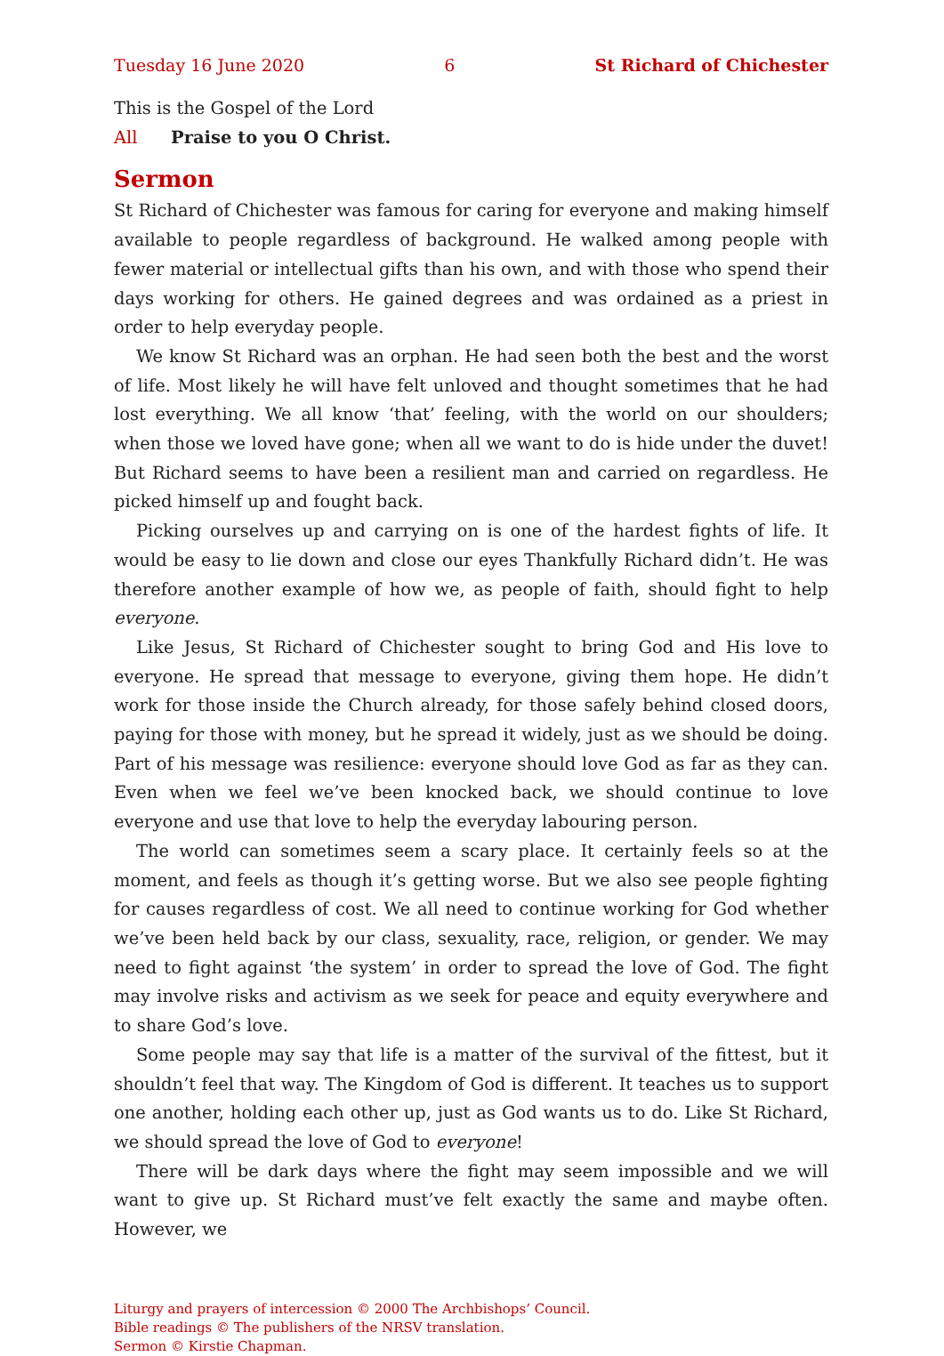Tuesday 16 June 2020 6 St Richard of Chichester
This is the Gospel of the Lord
All Praise to you O Christ.
Sermon
St Richard of Chichester was famous for caring for everyone and making himself available to people regardless of background. He walked among people with fewer material or intellectual gifts than his own, and with those who spend their days working for others. He gained degrees and was ordained as a priest in order to help everyday people.
We know St Richard was an orphan. He had seen both the best and the worst of life. Most likely he will have felt unloved and thought sometimes that he had lost everything. We all know ‘that’ feeling, with the world on our shoulders; when those we loved have gone; when all we want to do is hide under the duvet! But Richard seems to have been a resilient man and carried on regardless. He picked himself up and fought back.
Picking ourselves up and carrying on is one of the hardest fights of life. It would be easy to lie down and close our eyes Thankfully Richard didn’t. He was therefore another example of how we, as people of faith, should fight to help everyone.
Like Jesus, St Richard of Chichester sought to bring God and His love to everyone. He spread that message to everyone, giving them hope. He didn’t work for those inside the Church already, for those safely behind closed doors, paying for those with money, but he spread it widely, just as we should be doing. Part of his message was resilience: everyone should love God as far as they can. Even when we feel we’ve been knocked back, we should continue to love everyone and use that love to help the everyday labouring person.
The world can sometimes seem a scary place. It certainly feels so at the moment, and feels as though it’s getting worse. But we also see people fighting for causes regardless of cost. We all need to continue working for God whether we’ve been held back by our class, sexuality, race, religion, or gender. We may need to fight against ‘the system’ in order to spread the love of God. The fight may involve risks and activism as we seek for peace and equity everywhere and to share God’s love.
Some people may say that life is a matter of the survival of the fittest, but it shouldn’t feel that way. The Kingdom of God is different. It teaches us to support one another, holding each other up, just as God wants us to do. Like St Richard, we should spread the love of God to everyone!
There will be dark days where the fight may seem impossible and we will want to give up. St Richard must’ve felt exactly the same and maybe often. However, we
Liturgy and prayers of intercession © 2000 The Archbishops’ Council.
Bible readings © The publishers of the NRSV translation.
Sermon © Kirstie Chapman.